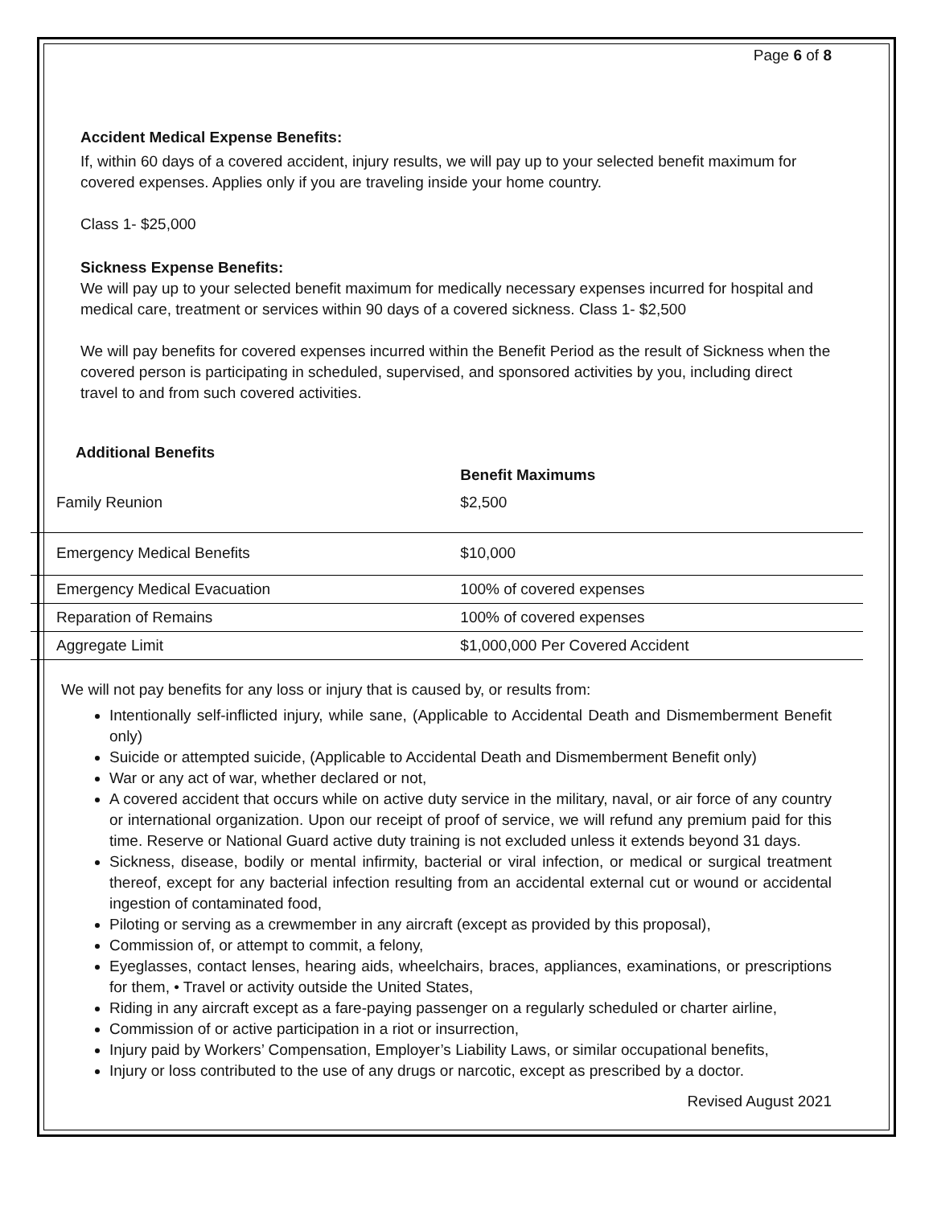Page 6 of 8
Accident Medical Expense Benefits:
If, within 60 days of a covered accident, injury results, we will pay up to your selected benefit maximum for covered expenses. Applies only if you are traveling inside your home country.
Class 1- $25,000
Sickness Expense Benefits:
We will pay up to your selected benefit maximum for medically necessary expenses incurred for hospital and medical care, treatment or services within 90 days of a covered sickness. Class 1- $2,500
We will pay benefits for covered expenses incurred within the Benefit Period as the result of Sickness when the covered person is participating in scheduled, supervised, and sponsored activities by you, including direct travel to and from such covered activities.
Additional Benefits
| | Benefit Maximums |
| --- | --- |
| Family Reunion | $2,500 |
| Emergency Medical Benefits | $10,000 |
| Emergency Medical Evacuation | 100% of covered expenses |
| Reparation of Remains | 100% of covered expenses |
| Aggregate Limit | $1,000,000 Per Covered Accident |
We will not pay benefits for any loss or injury that is caused by, or results from:
Intentionally self-inflicted injury, while sane, (Applicable to Accidental Death and Dismemberment Benefit only)
Suicide or attempted suicide, (Applicable to Accidental Death and Dismemberment Benefit only)
War or any act of war, whether declared or not,
A covered accident that occurs while on active duty service in the military, naval, or air force of any country or international organization. Upon our receipt of proof of service, we will refund any premium paid for this time. Reserve or National Guard active duty training is not excluded unless it extends beyond 31 days.
Sickness, disease, bodily or mental infirmity, bacterial or viral infection, or medical or surgical treatment thereof, except for any bacterial infection resulting from an accidental external cut or wound or accidental ingestion of contaminated food,
Piloting or serving as a crewmember in any aircraft (except as provided by this proposal),
Commission of, or attempt to commit, a felony,
Eyeglasses, contact lenses, hearing aids, wheelchairs, braces, appliances, examinations, or prescriptions for them, • Travel or activity outside the United States,
Riding in any aircraft except as a fare-paying passenger on a regularly scheduled or charter airline,
Commission of or active participation in a riot or insurrection,
Injury paid by Workers’ Compensation, Employer’s Liability Laws, or similar occupational benefits,
Injury or loss contributed to the use of any drugs or narcotic, except as prescribed by a doctor.
Revised August 2021